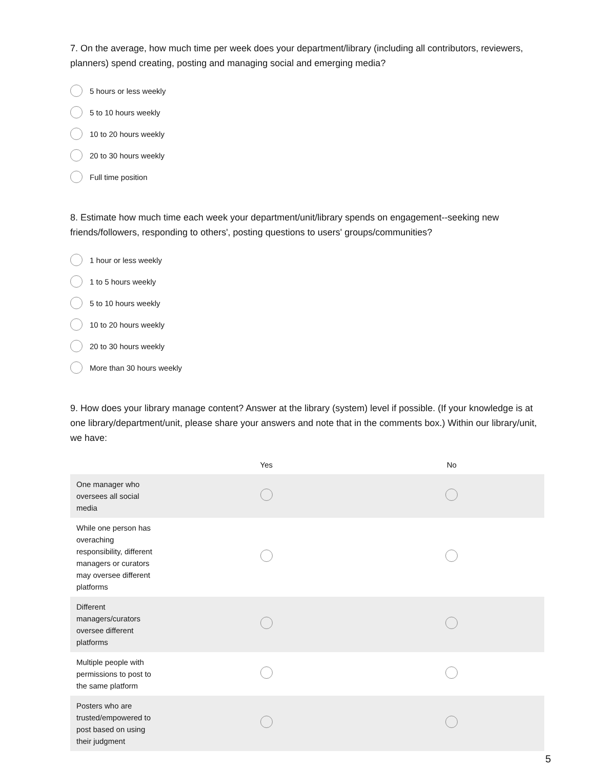7. On the average, how much time per week does your department/library (including all contributors, reviewers, planners) spend creating, posting and managing social and emerging media?
5 hours or less weekly
5 to 10 hours weekly
10 to 20 hours weekly
20 to 30 hours weekly
Full time position
8. Estimate how much time each week your department/unit/library spends on engagement--seeking new friends/followers, responding to others', posting questions to users' groups/communities?
1 hour or less weekly
1 to 5 hours weekly
5 to 10 hours weekly
10 to 20 hours weekly
20 to 30 hours weekly
More than 30 hours weekly
9. How does your library manage content? Answer at the library (system) level if possible. (If your knowledge is at one library/department/unit, please share your answers and note that in the comments box.) Within our library/unit, we have:
| | Yes | No |
| --- | --- | --- |
| One manager who oversees all social media | | |
| While one person has overaching responsibility, different managers or curators may oversee different platforms | | |
| Different managers/curators oversee different platforms | | |
| Multiple people with permissions to post to the same platform | | |
| Posters who are trusted/empowered to post based on using their judgment | | |
5